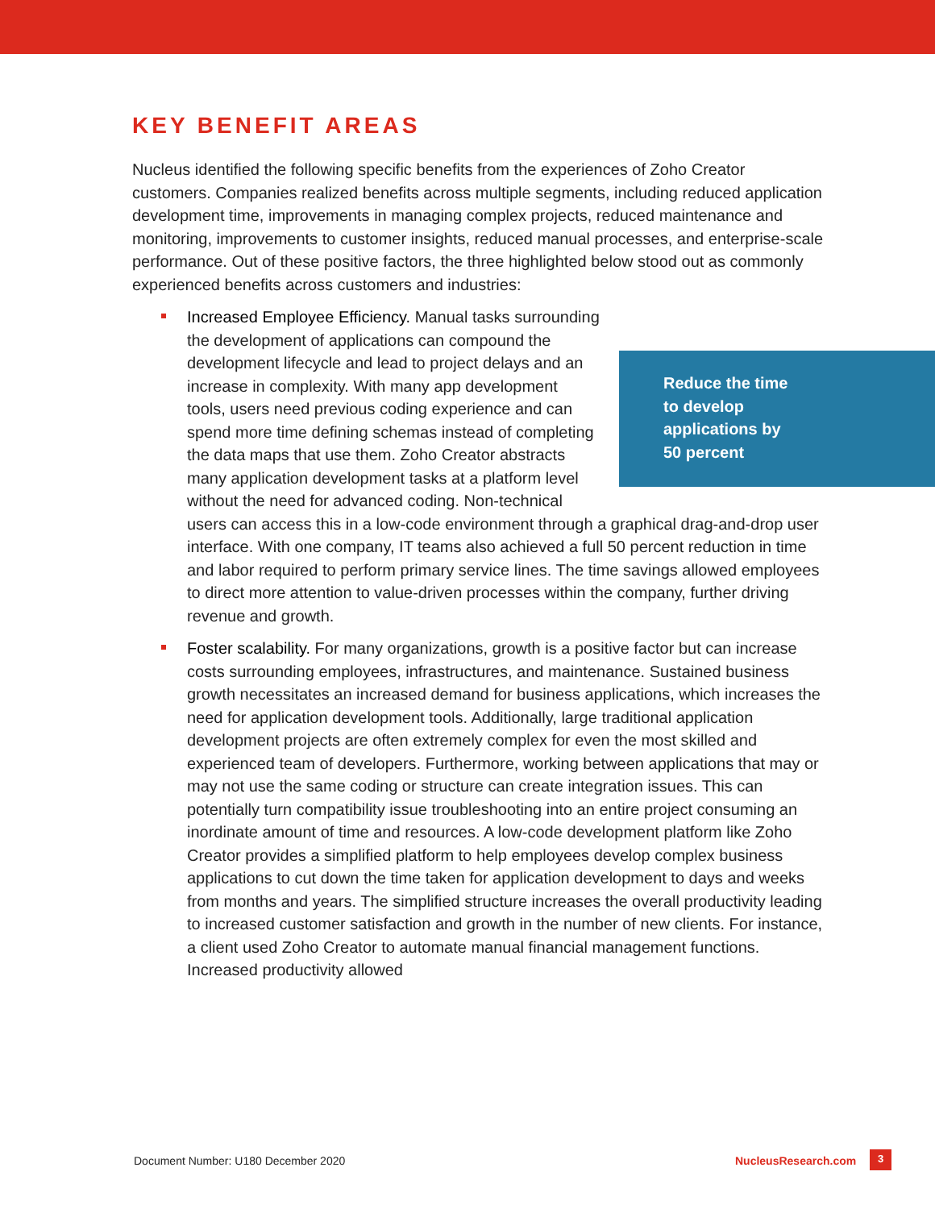KEY BENEFIT AREAS
Nucleus identified the following specific benefits from the experiences of Zoho Creator customers. Companies realized benefits across multiple segments, including reduced application development time, improvements in managing complex projects, reduced maintenance and monitoring, improvements to customer insights, reduced manual processes, and enterprise-scale performance. Out of these positive factors, the three highlighted below stood out as commonly experienced benefits across customers and industries:
Reduce the time
to develop
applications by
50 percent
Increased Employee Efficiency. Manual tasks surrounding the development of applications can compound the development lifecycle and lead to project delays and an increase in complexity. With many app development tools, users need previous coding experience and can spend more time defining schemas instead of completing the data maps that use them. Zoho Creator abstracts many application development tasks at a platform level without the need for advanced coding. Non-technical users can access this in a low-code environment through a graphical drag-and-drop user interface. With one company, IT teams also achieved a full 50 percent reduction in time and labor required to perform primary service lines. The time savings allowed employees to direct more attention to value-driven processes within the company, further driving revenue and growth.
Foster scalability. For many organizations, growth is a positive factor but can increase costs surrounding employees, infrastructures, and maintenance. Sustained business growth necessitates an increased demand for business applications, which increases the need for application development tools. Additionally, large traditional application development projects are often extremely complex for even the most skilled and experienced team of developers. Furthermore, working between applications that may or may not use the same coding or structure can create integration issues. This can potentially turn compatibility issue troubleshooting into an entire project consuming an inordinate amount of time and resources. A low-code development platform like Zoho Creator provides a simplified platform to help employees develop complex business applications to cut down the time taken for application development to days and weeks from months and years. The simplified structure increases the overall productivity leading to increased customer satisfaction and growth in the number of new clients. For instance, a client used Zoho Creator to automate manual financial management functions. Increased productivity allowed
Document Number: U180 December 2020
NucleusResearch.com 3